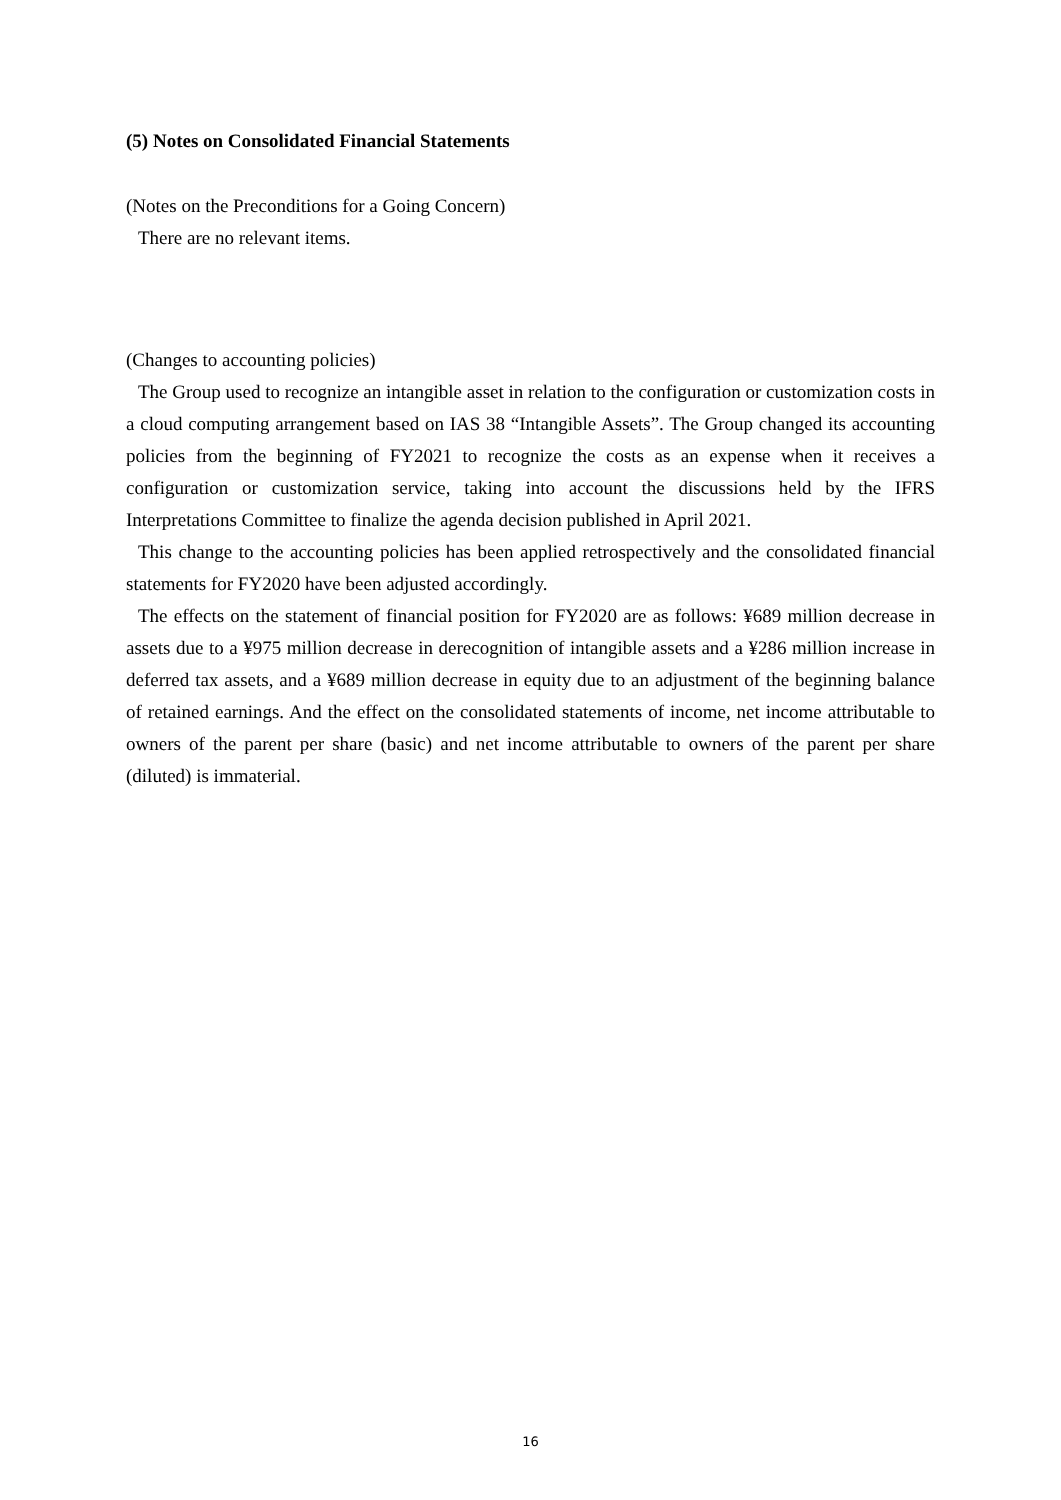(5) Notes on Consolidated Financial Statements
(Notes on the Preconditions for a Going Concern)
There are no relevant items.
(Changes to accounting policies)
The Group used to recognize an intangible asset in relation to the configuration or customization costs in a cloud computing arrangement based on IAS 38 “Intangible Assets”. The Group changed its accounting policies from the beginning of FY2021 to recognize the costs as an expense when it receives a configuration or customization service, taking into account the discussions held by the IFRS Interpretations Committee to finalize the agenda decision published in April 2021.
This change to the accounting policies has been applied retrospectively and the consolidated financial statements for FY2020 have been adjusted accordingly.
The effects on the statement of financial position for FY2020 are as follows: ¥689 million decrease in assets due to a ¥975 million decrease in derecognition of intangible assets and a ¥286 million increase in deferred tax assets, and a ¥689 million decrease in equity due to an adjustment of the beginning balance of retained earnings. And the effect on the consolidated statements of income, net income attributable to owners of the parent per share (basic) and net income attributable to owners of the parent per share (diluted) is immaterial.
16